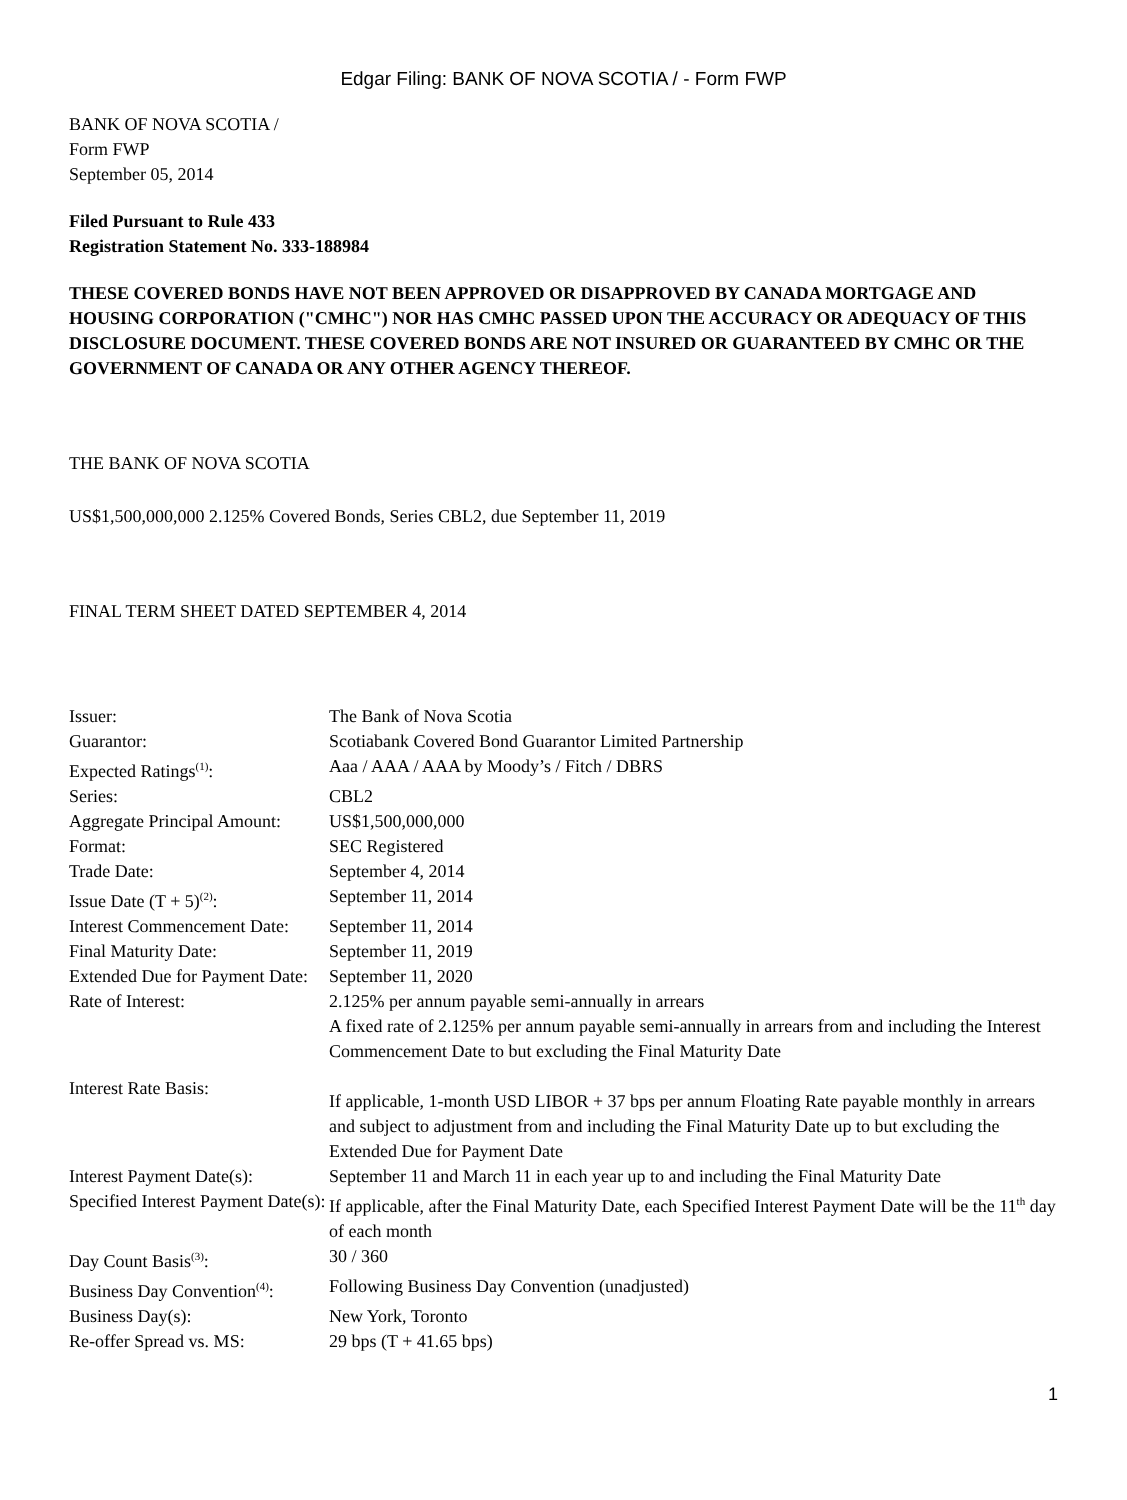Edgar Filing: BANK OF NOVA SCOTIA / - Form FWP
BANK OF NOVA SCOTIA /
Form FWP
September 05, 2014
Filed Pursuant to Rule 433
Registration Statement No. 333-188984
THESE COVERED BONDS HAVE NOT BEEN APPROVED OR DISAPPROVED BY CANADA MORTGAGE AND HOUSING CORPORATION ("CMHC") NOR HAS CMHC PASSED UPON THE ACCURACY OR ADEQUACY OF THIS DISCLOSURE DOCUMENT. THESE COVERED BONDS ARE NOT INSURED OR GUARANTEED BY CMHC OR THE GOVERNMENT OF CANADA OR ANY OTHER AGENCY THEREOF.
THE BANK OF NOVA SCOTIA
US$1,500,000,000 2.125% Covered Bonds, Series CBL2, due September 11, 2019
FINAL TERM SHEET DATED SEPTEMBER 4, 2014
| Issuer: | The Bank of Nova Scotia |
| Guarantor: | Scotiabank Covered Bond Guarantor Limited Partnership |
| Expected Ratings<sup>(1)</sup>: | Aaa / AAA / AAA by Moody’s / Fitch / DBRS |
| Series: | CBL2 |
| Aggregate Principal Amount: | US$1,500,000,000 |
| Format: | SEC Registered |
| Trade Date: | September 4, 2014 |
| Issue Date (T + 5)<sup>(2)</sup>: | September 11, 2014 |
| Interest Commencement Date: | September 11, 2014 |
| Final Maturity Date: | September 11, 2019 |
| Extended Due for Payment Date: | September 11, 2020 |
| Rate of Interest: | 2.125% per annum payable semi-annually in arrears A fixed rate of 2.125% per annum payable semi-annually in arrears from and including the Interest Commencement Date to but excluding the Final Maturity Date |
| Interest Rate Basis: | If applicable, 1-month USD LIBOR + 37 bps per annum Floating Rate payable monthly in arrears and subject to adjustment from and including the Final Maturity Date up to but excluding the Extended Due for Payment Date |
| Interest Payment Date(s): | September 11 and March 11 in each year up to and including the Final Maturity Date |
| Specified Interest Payment Date(s): | If applicable, after the Final Maturity Date, each Specified Interest Payment Date will be the 11<sup>th</sup> day of each month |
| Day Count Basis<sup>(3)</sup>: | 30 / 360 |
| Business Day Convention<sup>(4)</sup>: | Following Business Day Convention (unadjusted) |
| Business Day(s): | New York, Toronto |
| Re-offer Spread vs. MS: | 29 bps (T + 41.65 bps) |
1